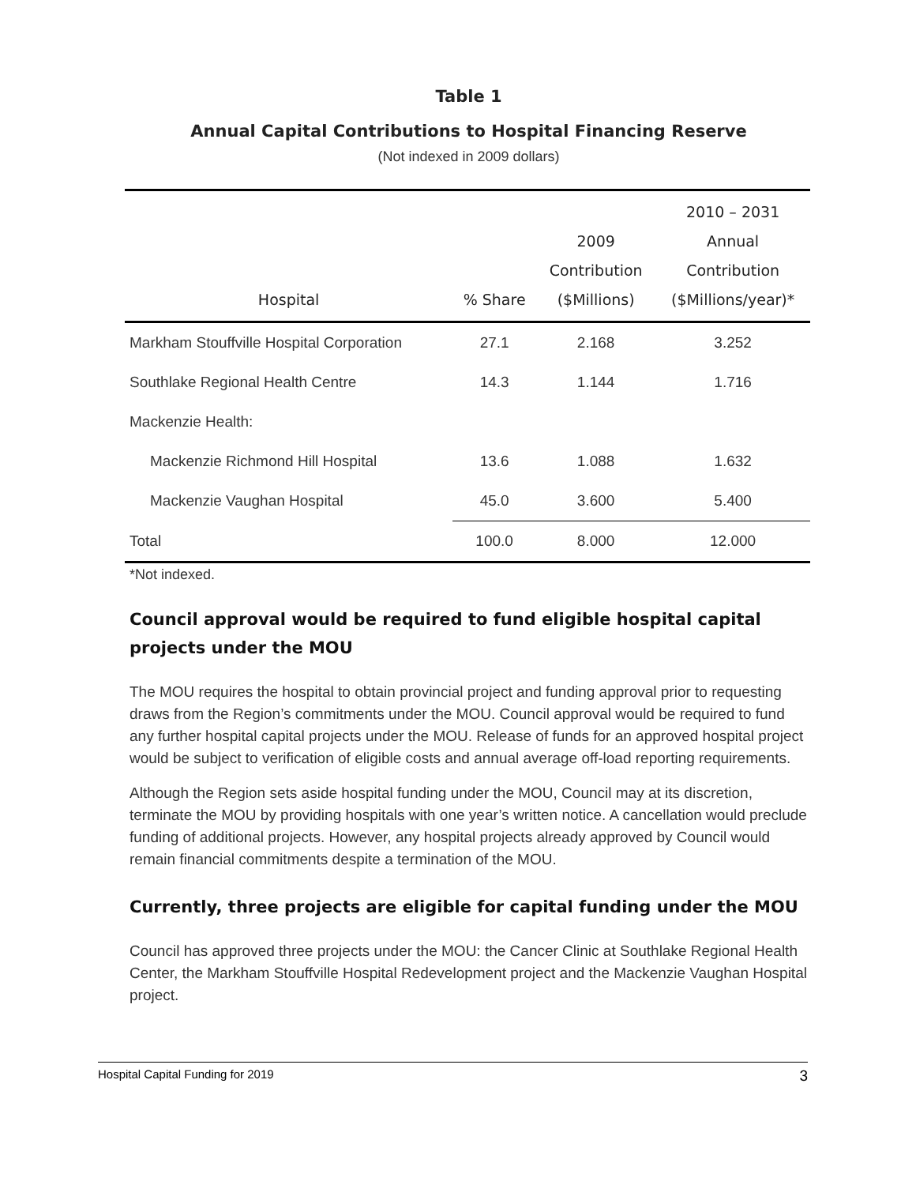Table 1
Annual Capital Contributions to Hospital Financing Reserve
(Not indexed in 2009 dollars)
| Hospital | % Share | 2009 Contribution ($Millions) | 2010 – 2031 Annual Contribution ($Millions/year)* |
| --- | --- | --- | --- |
| Markham Stouffville Hospital Corporation | 27.1 | 2.168 | 3.252 |
| Southlake Regional Health Centre | 14.3 | 1.144 | 1.716 |
| Mackenzie Health: | | | |
| Mackenzie Richmond Hill Hospital | 13.6 | 1.088 | 1.632 |
| Mackenzie Vaughan Hospital | 45.0 | 3.600 | 5.400 |
| Total | 100.0 | 8.000 | 12.000 |
*Not indexed.
Council approval would be required to fund eligible hospital capital projects under the MOU
The MOU requires the hospital to obtain provincial project and funding approval prior to requesting draws from the Region’s commitments under the MOU. Council approval would be required to fund any further hospital capital projects under the MOU. Release of funds for an approved hospital project would be subject to verification of eligible costs and annual average off-load reporting requirements.
Although the Region sets aside hospital funding under the MOU, Council may at its discretion, terminate the MOU by providing hospitals with one year’s written notice. A cancellation would preclude funding of additional projects. However, any hospital projects already approved by Council would remain financial commitments despite a termination of the MOU.
Currently, three projects are eligible for capital funding under the MOU
Council has approved three projects under the MOU: the Cancer Clinic at Southlake Regional Health Center, the Markham Stouffville Hospital Redevelopment project and the Mackenzie Vaughan Hospital project.
Hospital Capital Funding for 2019 3